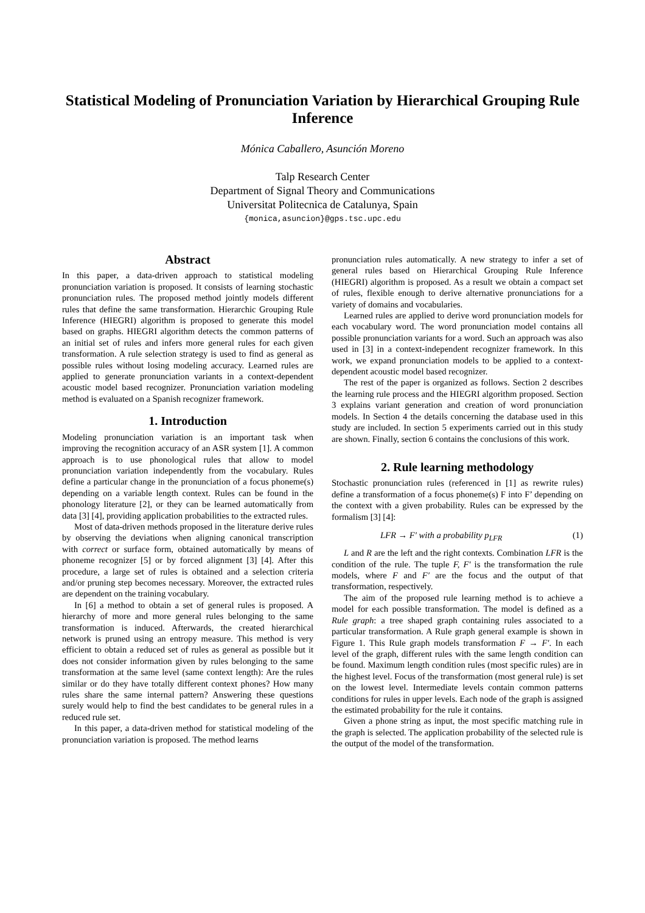Statistical Modeling of Pronunciation Variation by Hierarchical Grouping Rule Inference
Mónica Caballero, Asunción Moreno
Talp Research Center
Department of Signal Theory and Communications
Universitat Politecnica de Catalunya, Spain
{monica,asuncion}@gps.tsc.upc.edu
Abstract
In this paper, a data-driven approach to statistical modeling pronunciation variation is proposed. It consists of learning stochastic pronunciation rules. The proposed method jointly models different rules that define the same transformation. Hierarchic Grouping Rule Inference (HIEGRI) algorithm is proposed to generate this model based on graphs. HIEGRI algorithm detects the common patterns of an initial set of rules and infers more general rules for each given transformation. A rule selection strategy is used to find as general as possible rules without losing modeling accuracy. Learned rules are applied to generate pronunciation variants in a context-dependent acoustic model based recognizer. Pronunciation variation modeling method is evaluated on a Spanish recognizer framework.
1. Introduction
Modeling pronunciation variation is an important task when improving the recognition accuracy of an ASR system [1]. A common approach is to use phonological rules that allow to model pronunciation variation independently from the vocabulary. Rules define a particular change in the pronunciation of a focus phoneme(s) depending on a variable length context. Rules can be found in the phonology literature [2], or they can be learned automatically from data [3] [4], providing application probabilities to the extracted rules.
Most of data-driven methods proposed in the literature derive rules by observing the deviations when aligning canonical transcription with correct or surface form, obtained automatically by means of phoneme recognizer [5] or by forced alignment [3] [4]. After this procedure, a large set of rules is obtained and a selection criteria and/or pruning step becomes necessary. Moreover, the extracted rules are dependent on the training vocabulary.
In [6] a method to obtain a set of general rules is proposed. A hierarchy of more and more general rules belonging to the same transformation is induced. Afterwards, the created hierarchical network is pruned using an entropy measure. This method is very efficient to obtain a reduced set of rules as general as possible but it does not consider information given by rules belonging to the same transformation at the same level (same context length): Are the rules similar or do they have totally different context phones? How many rules share the same internal pattern? Answering these questions surely would help to find the best candidates to be general rules in a reduced rule set.
In this paper, a data-driven method for statistical modeling of the pronunciation variation is proposed. The method learns
pronunciation rules automatically. A new strategy to infer a set of general rules based on Hierarchical Grouping Rule Inference (HIEGRI) algorithm is proposed. As a result we obtain a compact set of rules, flexible enough to derive alternative pronunciations for a variety of domains and vocabularies.
Learned rules are applied to derive word pronunciation models for each vocabulary word. The word pronunciation model contains all possible pronunciation variants for a word. Such an approach was also used in [3] in a context-independent recognizer framework. In this work, we expand pronunciation models to be applied to a context-dependent acoustic model based recognizer.
The rest of the paper is organized as follows. Section 2 describes the learning rule process and the HIEGRI algorithm proposed. Section 3 explains variant generation and creation of word pronunciation models. In Section 4 the details concerning the database used in this study are included. In section 5 experiments carried out in this study are shown. Finally, section 6 contains the conclusions of this work.
2. Rule learning methodology
Stochastic pronunciation rules (referenced in [1] as rewrite rules) define a transformation of a focus phoneme(s) F into F’ depending on the context with a given probability. Rules can be expressed by the formalism [3] [4]:
LFR → F′ with a probability p<sub>LFR</sub> (1)
L and R are the left and the right contexts. Combination LFR is the condition of the rule. The tuple F, F′ is the transformation the rule models, where F and F′ are the focus and the output of that transformation, respectively.
The aim of the proposed rule learning method is to achieve a model for each possible transformation. The model is defined as a Rule graph: a tree shaped graph containing rules associated to a particular transformation. A Rule graph general example is shown in Figure 1. This Rule graph models transformation F → F′. In each level of the graph, different rules with the same length condition can be found. Maximum length condition rules (most specific rules) are in the highest level. Focus of the transformation (most general rule) is set on the lowest level. Intermediate levels contain common patterns conditions for rules in upper levels. Each node of the graph is assigned the estimated probability for the rule it contains.
Given a phone string as input, the most specific matching rule in the graph is selected. The application probability of the selected rule is the output of the model of the transformation.